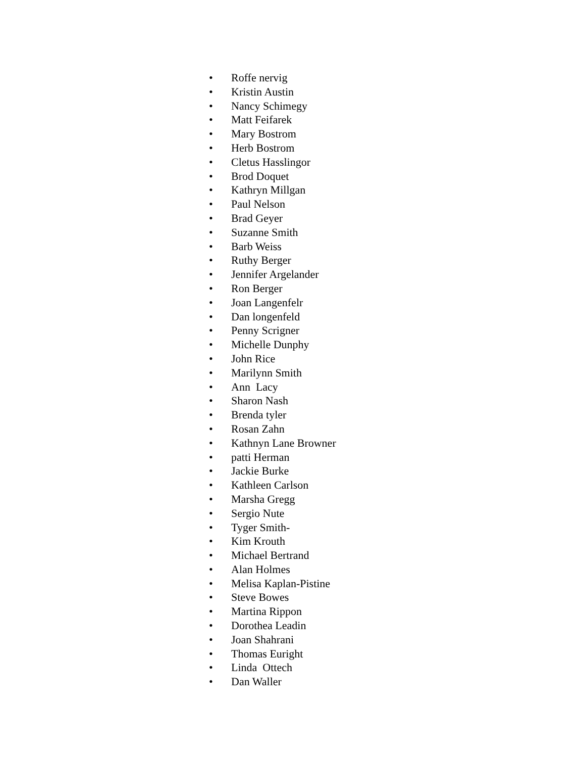• Roffe nervig
• Kristin Austin
• Nancy Schimegy
• Matt Feifarek
• Mary Bostrom
• Herb Bostrom
• Cletus Hasslingor
• Brod Doquet
• Kathryn Millgan
• Paul Nelson
• Brad Geyer
• Suzanne Smith
• Barb Weiss
• Ruthy Berger
• Jennifer Argelander
• Ron Berger
• Joan Langenfelr
• Dan longenfeld
• Penny Scrigner
• Michelle Dunphy
• John Rice
• Marilynn Smith
• Ann Lacy
• Sharon Nash
• Brenda tyler
• Rosan Zahn
• Kathnyn Lane Browner
• patti Herman
• Jackie Burke
• Kathleen Carlson
• Marsha Gregg
• Sergio Nute
• Tyger Smith-
• Kim Krouth
• Michael Bertrand
• Alan Holmes
• Melisa Kaplan-Pistine
• Steve Bowes
• Martina Rippon
• Dorothea Leadin
• Joan Shahrani
• Thomas Euright
• Linda Ottech
• Dan Waller